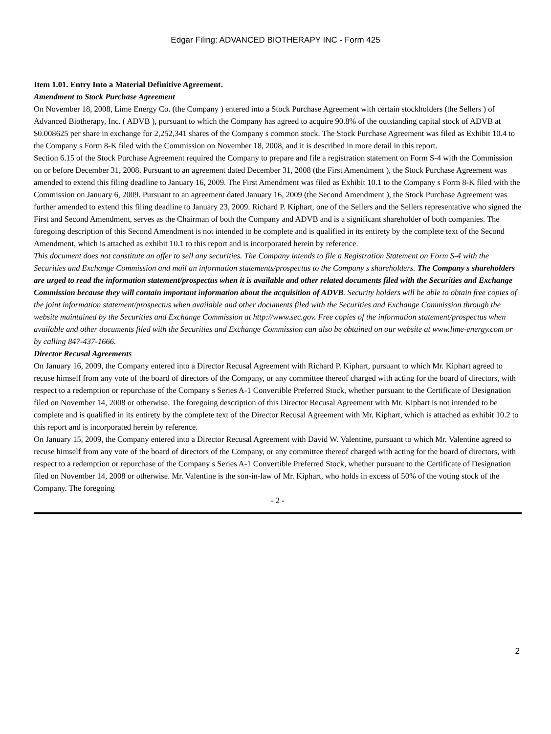Edgar Filing: ADVANCED BIOTHERAPY INC - Form 425
Item 1.01. Entry Into a Material Definitive Agreement.
Amendment to Stock Purchase Agreement
On November 18, 2008, Lime Energy Co. (the Company ) entered into a Stock Purchase Agreement with certain stockholders (the Sellers ) of Advanced Biotherapy, Inc. ( ADVB ), pursuant to which the Company has agreed to acquire 90.8% of the outstanding capital stock of ADVB at $0.008625 per share in exchange for 2,252,341 shares of the Company s common stock. The Stock Purchase Agreement was filed as Exhibit 10.4 to the Company s Form 8-K filed with the Commission on November 18, 2008, and it is described in more detail in this report.
Section 6.15 of the Stock Purchase Agreement required the Company to prepare and file a registration statement on Form S-4 with the Commission on or before December 31, 2008. Pursuant to an agreement dated December 31, 2008 (the First Amendment ), the Stock Purchase Agreement was amended to extend this filing deadline to January 16, 2009. The First Amendment was filed as Exhibit 10.1 to the Company s Form 8-K filed with the Commission on January 6, 2009. Pursuant to an agreement dated January 16, 2009 (the Second Amendment ), the Stock Purchase Agreement was further amended to extend this filing deadline to January 23, 2009. Richard P. Kiphart, one of the Sellers and the Sellers representative who signed the First and Second Amendment, serves as the Chairman of both the Company and ADVB and is a significant shareholder of both companies. The foregoing description of this Second Amendment is not intended to be complete and is qualified in its entirety by the complete text of the Second Amendment, which is attached as exhibit 10.1 to this report and is incorporated herein by reference.
This document does not constitute an offer to sell any securities. The Company intends to file a Registration Statement on Form S-4 with the Securities and Exchange Commission and mail an information statements/prospectus to the Company s shareholders. The Company s shareholders are urged to read the information statement/prospectus when it is available and other related documents filed with the Securities and Exchange Commission because they will contain important information about the acquisition of ADVB. Security holders will be able to obtain free copies of the joint information statement/prospectus when available and other documents filed with the Securities and Exchange Commission through the website maintained by the Securities and Exchange Commission at http://www.sec.gov. Free copies of the information statement/prospectus when available and other documents filed with the Securities and Exchange Commission can also be obtained on our website at www.lime-energy.com or by calling 847-437-1666.
Director Recusal Agreements
On January 16, 2009, the Company entered into a Director Recusal Agreement with Richard P. Kiphart, pursuant to which Mr. Kiphart agreed to recuse himself from any vote of the board of directors of the Company, or any committee thereof charged with acting for the board of directors, with respect to a redemption or repurchase of the Company s Series A-1 Convertible Preferred Stock, whether pursuant to the Certificate of Designation filed on November 14, 2008 or otherwise. The foregoing description of this Director Recusal Agreement with Mr. Kiphart is not intended to be complete and is qualified in its entirety by the complete text of the Director Recusal Agreement with Mr. Kiphart, which is attached as exhibit 10.2 to this report and is incorporated herein by reference.
On January 15, 2009, the Company entered into a Director Recusal Agreement with David W. Valentine, pursuant to which Mr. Valentine agreed to recuse himself from any vote of the board of directors of the Company, or any committee thereof charged with acting for the board of directors, with respect to a redemption or repurchase of the Company s Series A-1 Convertible Preferred Stock, whether pursuant to the Certificate of Designation filed on November 14, 2008 or otherwise. Mr. Valentine is the son-in-law of Mr. Kiphart, who holds in excess of 50% of the voting stock of the Company. The foregoing
- 2 -
2